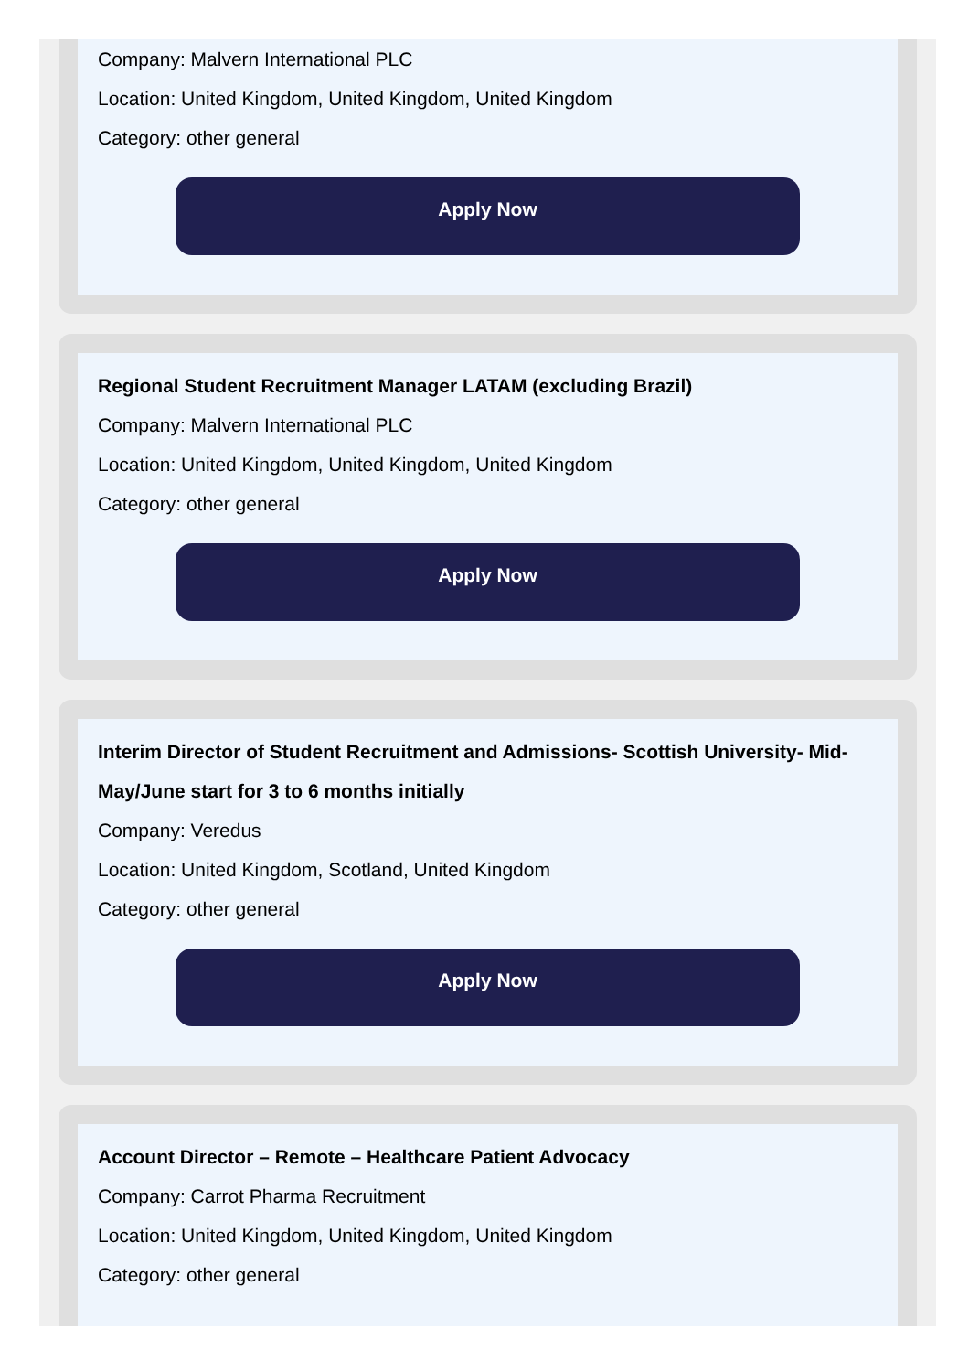Company: Malvern International PLC
Location: United Kingdom, United Kingdom, United Kingdom
Category: other general
Apply Now
Regional Student Recruitment Manager LATAM (excluding Brazil)
Company: Malvern International PLC
Location: United Kingdom, United Kingdom, United Kingdom
Category: other general
Apply Now
Interim Director of Student Recruitment and Admissions- Scottish University- Mid-May/June start for 3 to 6 months initially
Company: Veredus
Location: United Kingdom, Scotland, United Kingdom
Category: other general
Apply Now
Account Director – Remote – Healthcare Patient Advocacy
Company: Carrot Pharma Recruitment
Location: United Kingdom, United Kingdom, United Kingdom
Category: other general